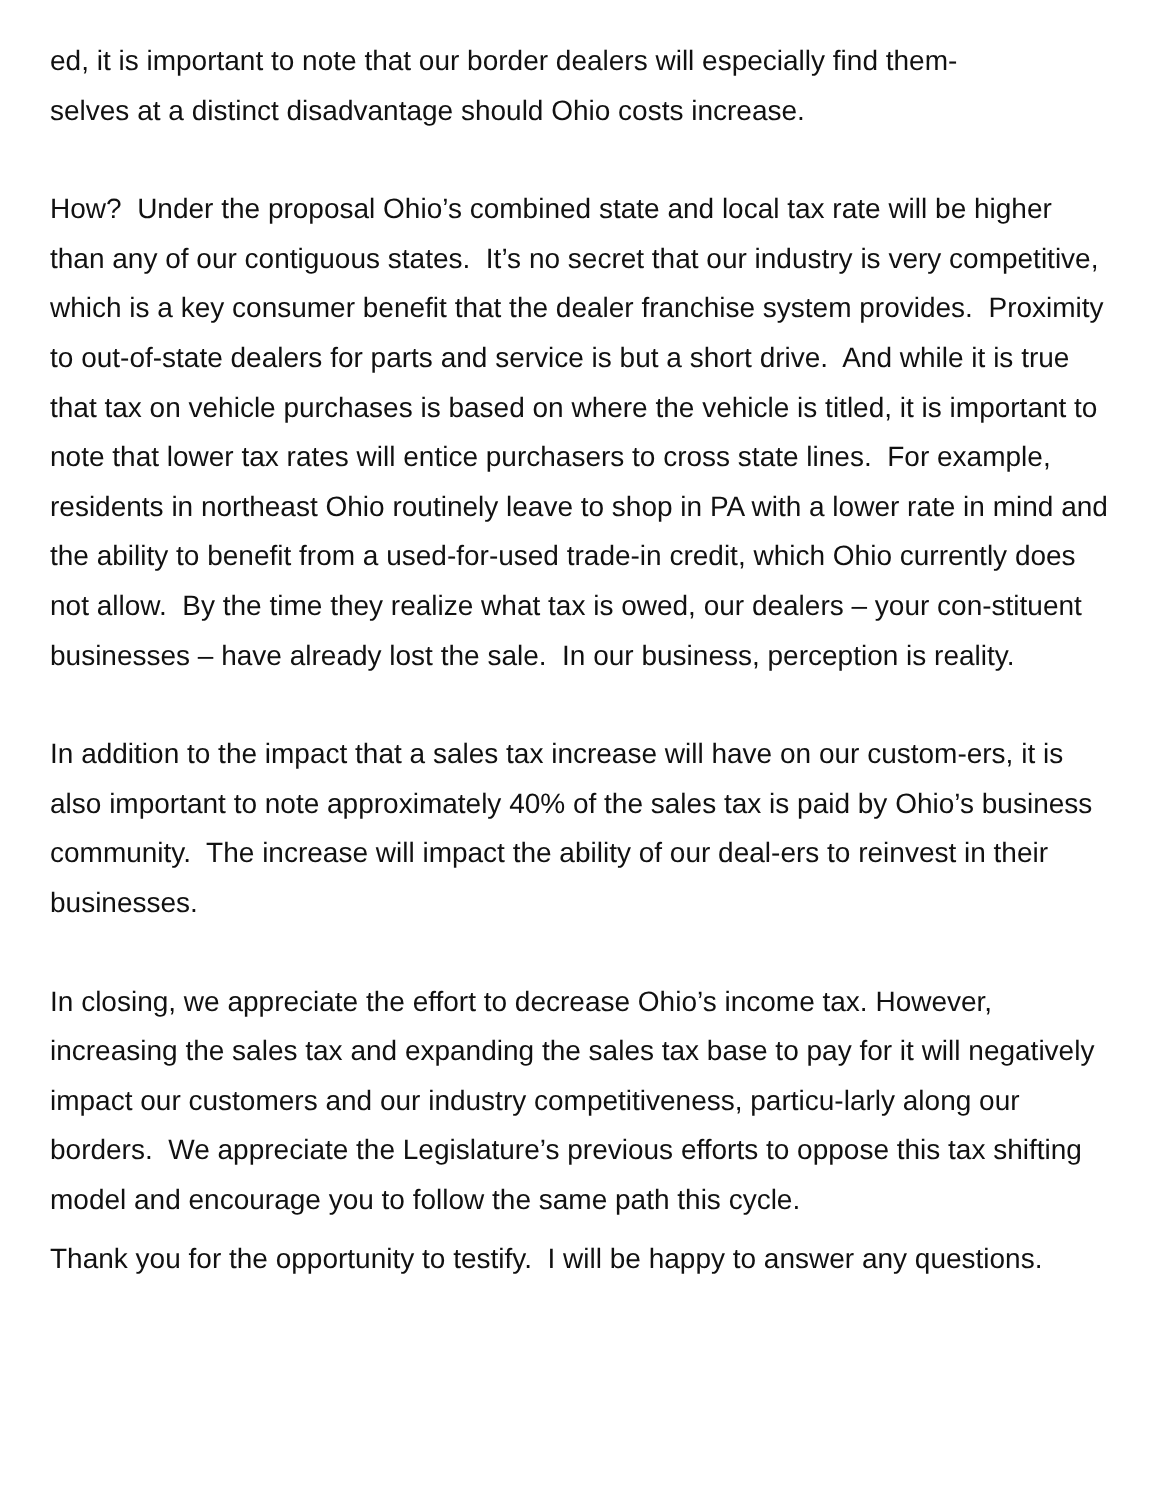ed, it is important to note that our border dealers will especially find them-
selves at a distinct disadvantage should Ohio costs increase.
How? Under the proposal Ohio’s combined state and local tax rate will be higher than any of our contiguous states. It’s no secret that our industry is very competitive, which is a key consumer benefit that the dealer franchise system provides. Proximity to out-of-state dealers for parts and service is but a short drive. And while it is true that tax on vehicle purchases is based on where the vehicle is titled, it is important to note that lower tax rates will entice purchasers to cross state lines. For example, residents in northeast Ohio routinely leave to shop in PA with a lower rate in mind and the ability to benefit from a used-for-used trade-in credit, which Ohio currently does not allow. By the time they realize what tax is owed, our dealers – your con-stituent businesses – have already lost the sale. In our business, perception is reality.
In addition to the impact that a sales tax increase will have on our custom-ers, it is also important to note approximately 40% of the sales tax is paid by Ohio’s business community. The increase will impact the ability of our deal-ers to reinvest in their businesses.
In closing, we appreciate the effort to decrease Ohio’s income tax. However, increasing the sales tax and expanding the sales tax base to pay for it will negatively impact our customers and our industry competitiveness, particu-larly along our borders. We appreciate the Legislature’s previous efforts to oppose this tax shifting model and encourage you to follow the same path this cycle.
Thank you for the opportunity to testify. I will be happy to answer any questions.